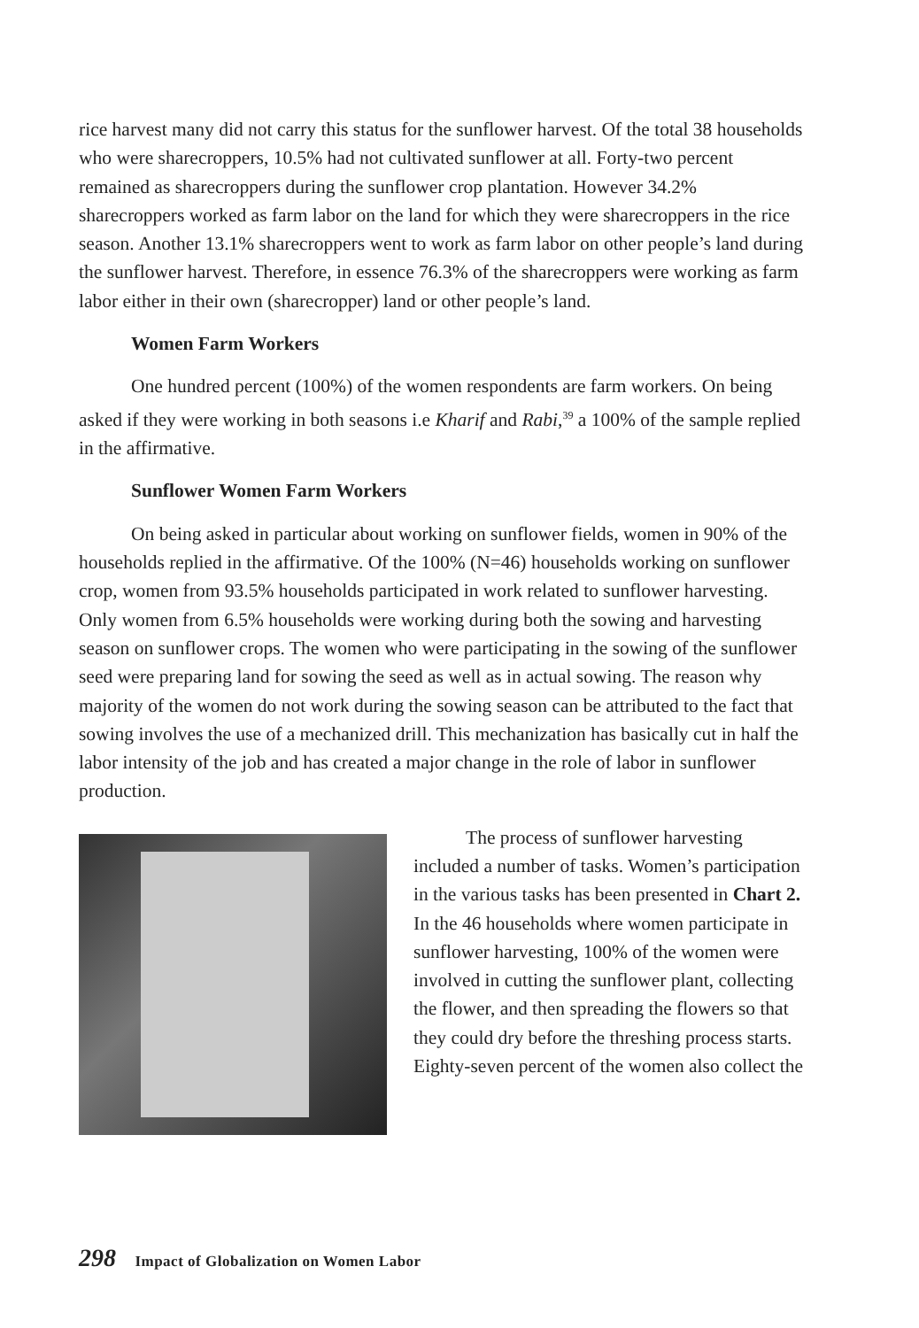rice harvest many did not carry this status for the sunflower harvest. Of the total 38 households who were sharecroppers, 10.5% had not cultivated sunflower at all. Forty-two percent remained as sharecroppers during the sunflower crop plantation. However 34.2% sharecroppers worked as farm labor on the land for which they were sharecroppers in the rice season. Another 13.1% sharecroppers went to work as farm labor on other people’s land during the sunflower harvest. Therefore, in essence 76.3% of the sharecroppers were working as farm labor either in their own (sharecropper) land or other people’s land.
Women Farm Workers
One hundred percent (100%) of the women respondents are farm workers. On being asked if they were working in both seasons i.e Kharif and Rabi,<sup>39</sup> a 100% of the sample replied in the affirmative.
Sunflower Women Farm Workers
On being asked in particular about working on sunflower fields, women in 90% of the households replied in the affirmative. Of the 100% (N=46) households working on sunflower crop, women from 93.5% households participated in work related to sunflower harvesting. Only women from 6.5% households were working during both the sowing and harvesting season on sunflower crops. The women who were participating in the sowing of the sunflower seed were preparing land for sowing the seed as well as in actual sowing. The reason why majority of the women do not work during the sowing season can be attributed to the fact that sowing involves the use of a mechanized drill. This mechanization has basically cut in half the labor intensity of the job and has created a major change in the role of labor in sunflower production.
The process of sunflower harvesting included a number of tasks. Women’s participation in the various tasks has been presented in Chart 2. In the 46 households where women participate in sunflower harvesting, 100% of the women were involved in cutting the sunflower plant, collecting the flower, and then spreading the flowers so that they could dry before the threshing process starts. Eighty-seven percent of the women also collect the
298 Impact of Globalization on Women Labor